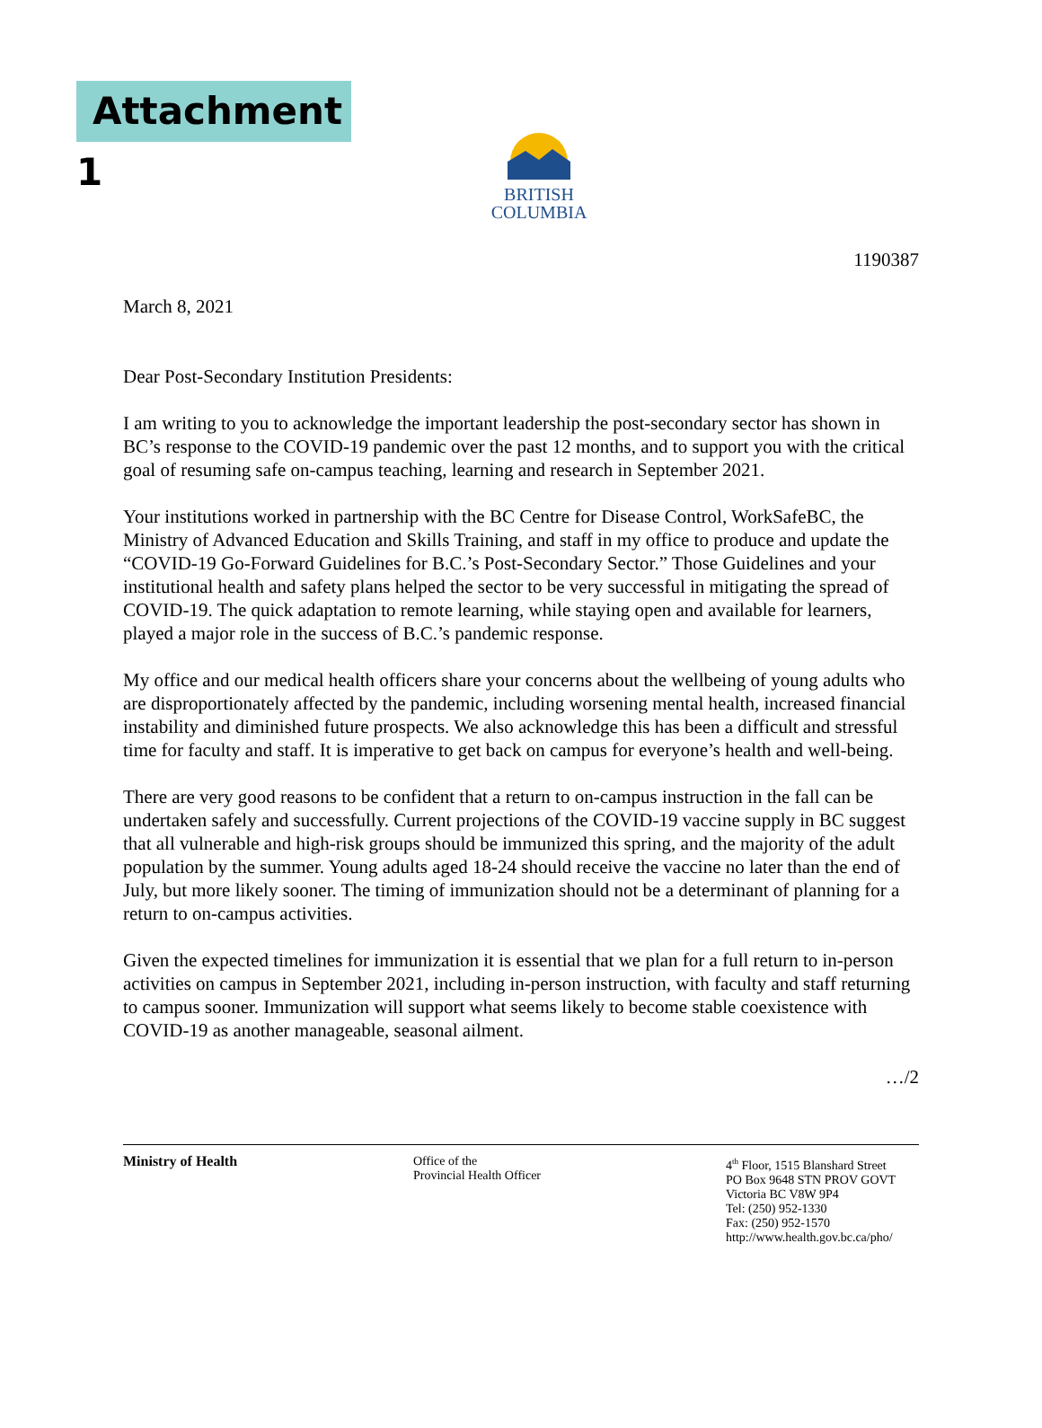Attachment 1
BRITISH
COLUMBIA
1190387
March 8, 2021
Dear Post-Secondary Institution Presidents:
I am writing to you to acknowledge the important leadership the post-secondary sector has shown in BC’s response to the COVID-19 pandemic over the past 12 months, and to support you with the critical goal of resuming safe on-campus teaching, learning and research in September 2021.
Your institutions worked in partnership with the BC Centre for Disease Control, WorkSafeBC, the Ministry of Advanced Education and Skills Training, and staff in my office to produce and update the “COVID-19 Go-Forward Guidelines for B.C.’s Post-Secondary Sector.” Those Guidelines and your institutional health and safety plans helped the sector to be very successful in mitigating the spread of COVID-19. The quick adaptation to remote learning, while staying open and available for learners, played a major role in the success of B.C.’s pandemic response.
My office and our medical health officers share your concerns about the wellbeing of young adults who are disproportionately affected by the pandemic, including worsening mental health, increased financial instability and diminished future prospects. We also acknowledge this has been a difficult and stressful time for faculty and staff. It is imperative to get back on campus for everyone’s health and well-being.
There are very good reasons to be confident that a return to on-campus instruction in the fall can be undertaken safely and successfully. Current projections of the COVID-19 vaccine supply in BC suggest that all vulnerable and high-risk groups should be immunized this spring, and the majority of the adult population by the summer. Young adults aged 18-24 should receive the vaccine no later than the end of July, but more likely sooner. The timing of immunization should not be a determinant of planning for a return to on-campus activities.
Given the expected timelines for immunization it is essential that we plan for a full return to in-person activities on campus in September 2021, including in-person instruction, with faculty and staff returning to campus sooner. Immunization will support what seems likely to become stable coexistence with COVID-19 as another manageable, seasonal ailment.
…/2
Ministry of Health Office of the
Provincial Health Officer
4<sup>th</sup> Floor, 1515 Blanshard Street
PO Box 9648 STN PROV GOVT
Victoria BC V8W 9P4
Tel: (250) 952-1330
Fax: (250) 952-1570
http://www.health.gov.bc.ca/pho/